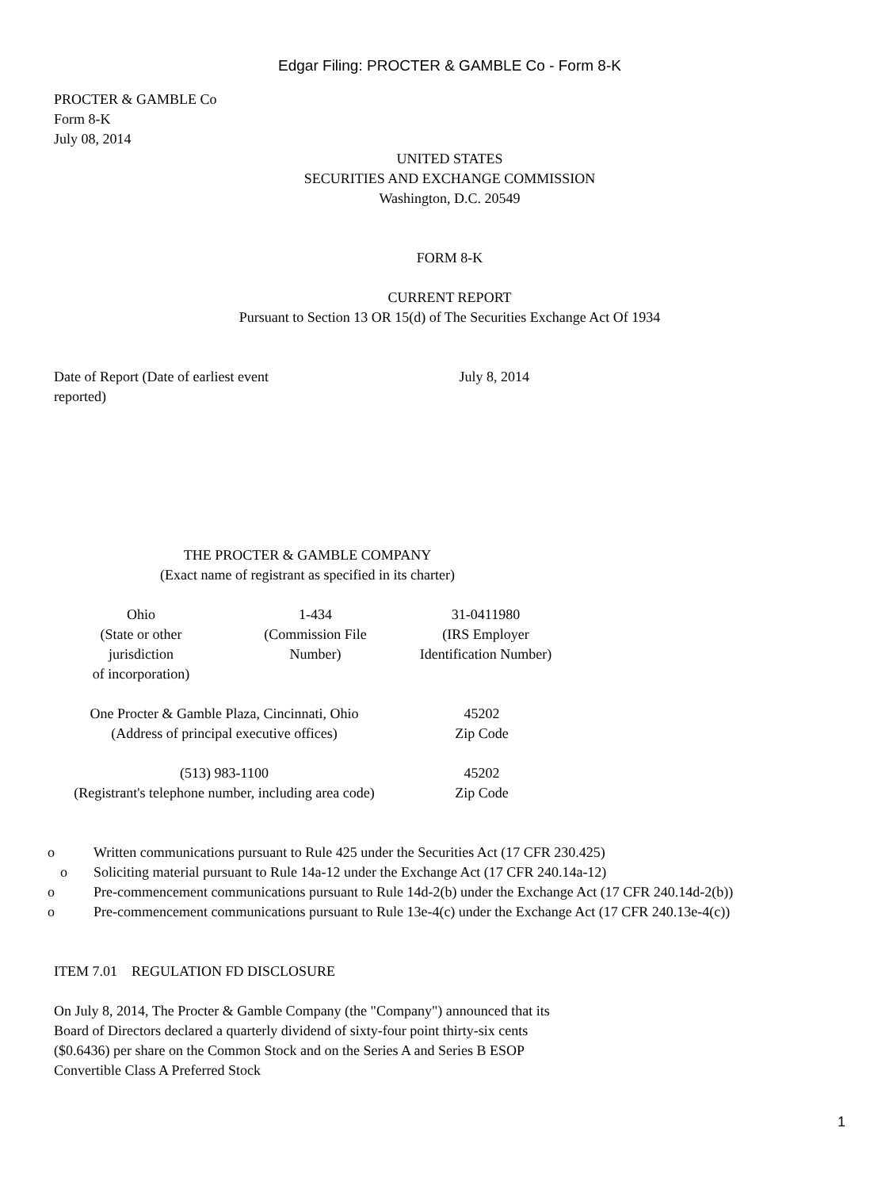Edgar Filing: PROCTER & GAMBLE Co - Form 8-K
PROCTER & GAMBLE Co
Form 8-K
July 08, 2014
UNITED STATES
SECURITIES AND EXCHANGE COMMISSION
Washington, D.C. 20549
FORM 8-K
CURRENT REPORT
Pursuant to Section 13 OR 15(d) of The Securities Exchange Act Of 1934
| Date of Report (Date of earliest event reported) | July 8, 2014 |
| THE PROCTER & GAMBLE COMPANY (Exact name of registrant as specified in its charter) |
| Ohio (State or other jurisdiction of incorporation) | 1-434 (Commission File Number) | 31-0411980 (IRS Employer Identification Number) |
| One Procter & Gamble Plaza, Cincinnati, Ohio (Address of principal executive offices) | 45202 Zip Code |
| (513) 983-1100 (Registrant's telephone number, including area code) | 45202 Zip Code |
| o | Written communications pursuant to Rule 425 under the Securities Act (17 CFR 230.425) |
| o | Soliciting material pursuant to Rule 14a-12 under the Exchange Act (17 CFR 240.14a-12) |
| o | Pre-commencement communications pursuant to Rule 14d-2(b) under the Exchange Act (17 CFR 240.14d-2(b)) |
| o | Pre-commencement communications pursuant to Rule 13e-4(c) under the Exchange Act (17 CFR 240.13e-4(c)) |
ITEM 7.01 REGULATION FD DISCLOSURE
On July 8, 2014, The Procter & Gamble Company (the "Company") announced that its Board of Directors declared a quarterly dividend of sixty-four point thirty-six cents ($0.6436) per share on the Common Stock and on the Series A and Series B ESOP Convertible Class A Preferred Stock
1